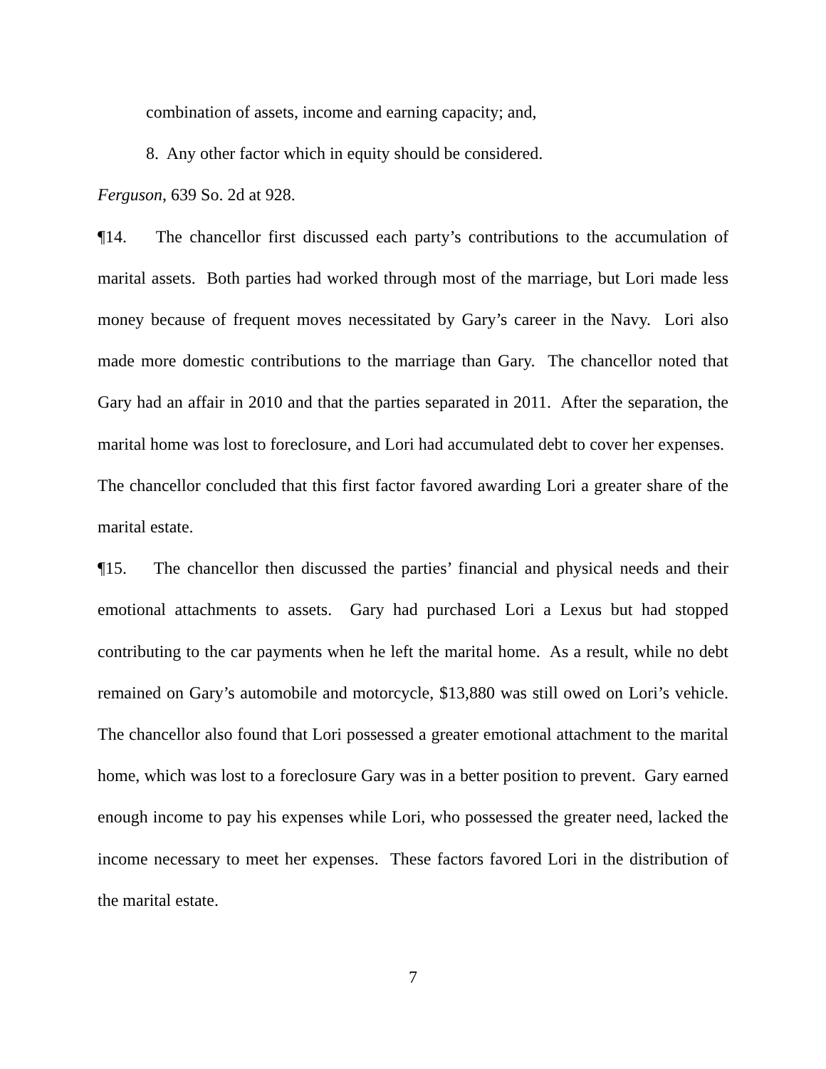combination of assets, income and earning capacity; and,
8. Any other factor which in equity should be considered.
Ferguson, 639 So. 2d at 928.
¶14. The chancellor first discussed each party’s contributions to the accumulation of marital assets. Both parties had worked through most of the marriage, but Lori made less money because of frequent moves necessitated by Gary’s career in the Navy. Lori also made more domestic contributions to the marriage than Gary. The chancellor noted that Gary had an affair in 2010 and that the parties separated in 2011. After the separation, the marital home was lost to foreclosure, and Lori had accumulated debt to cover her expenses. The chancellor concluded that this first factor favored awarding Lori a greater share of the marital estate.
¶15. The chancellor then discussed the parties’ financial and physical needs and their emotional attachments to assets. Gary had purchased Lori a Lexus but had stopped contributing to the car payments when he left the marital home. As a result, while no debt remained on Gary’s automobile and motorcycle, $13,880 was still owed on Lori’s vehicle. The chancellor also found that Lori possessed a greater emotional attachment to the marital home, which was lost to a foreclosure Gary was in a better position to prevent. Gary earned enough income to pay his expenses while Lori, who possessed the greater need, lacked the income necessary to meet her expenses. These factors favored Lori in the distribution of the marital estate.
7